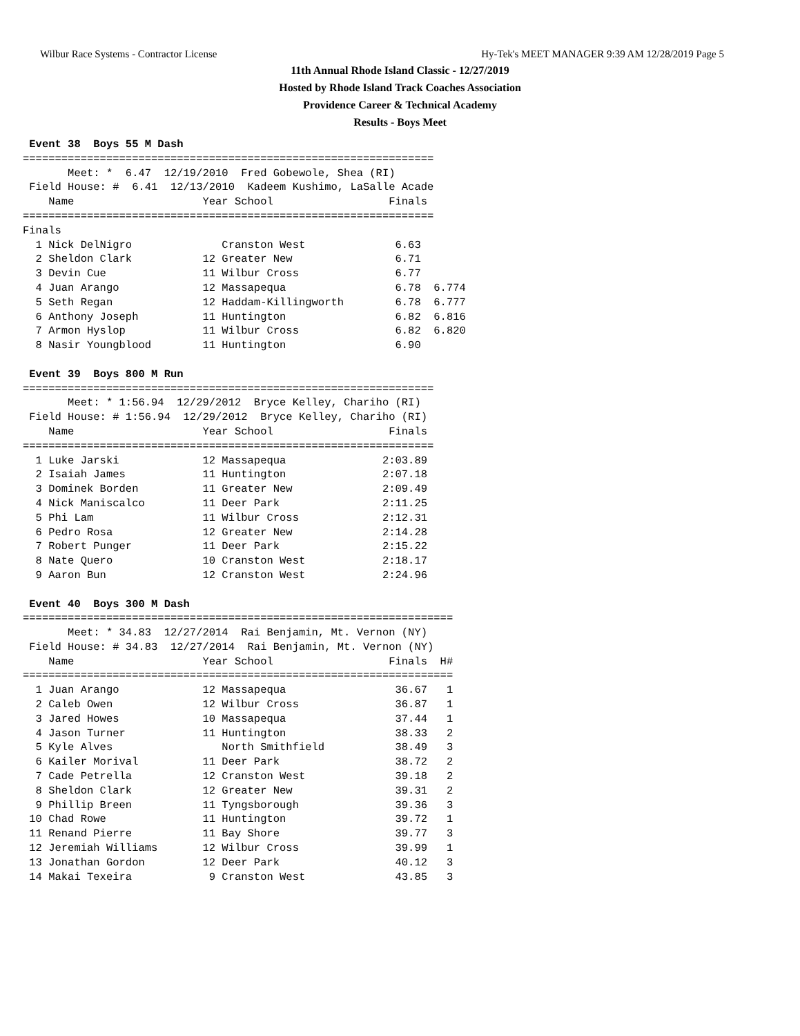Wilbur Race Systems - Contractor License Hy-Tek's MEET MANAGER 9:39 AM 12/28/2019 Page 5
11th Annual Rhode Island Classic - 12/27/2019
Hosted by Rhode Island Track Coaches Association
Providence Career & Technical Academy
Results - Boys Meet
 Event 38  Boys 55 M Dash
================================================================
       Meet: *  6.47  12/19/2010  Fred Gobewole, Shea (RI)
 Field House: #  6.41  12/13/2010  Kadeem Kushimo, LaSalle Acade
    Name                    Year School                  Finals
================================================================
Finals
  1 Nick DelNigro              Cranston West              6.63
  2 Sheldon Clark           12 Greater New                6.71
  3 Devin Cue               11 Wilbur Cross               6.77
  4 Juan Arango             12 Massapequa                 6.78  6.774
  5 Seth Regan              12 Haddam-Killingworth        6.78  6.777
  6 Anthony Joseph          11 Huntington                 6.82  6.816
  7 Armon Hyslop            11 Wilbur Cross               6.82  6.820
  8 Nasir Youngblood        11 Huntington                 6.90
 
 Event 39  Boys 800 M Run
================================================================
       Meet: * 1:56.94  12/29/2012  Bryce Kelley, Chariho (RI)
 Field House: # 1:56.94  12/29/2012  Bryce Kelley, Chariho (RI)
    Name                    Year School                  Finals
================================================================
  1 Luke Jarski             12 Massapequa               2:03.89
  2 Isaiah James            11 Huntington               2:07.18
  3 Dominek Borden          11 Greater New              2:09.49
  4 Nick Maniscalco         11 Deer Park                2:11.25
  5 Phi Lam                 11 Wilbur Cross             2:12.31
  6 Pedro Rosa              12 Greater New              2:14.28
  7 Robert Punger           11 Deer Park                2:15.22
  8 Nate Quero              10 Cranston West            2:18.17
  9 Aaron Bun               12 Cranston West            2:24.96
 
 Event 40  Boys 300 M Dash
===================================================================
       Meet: * 34.83  12/27/2014  Rai Benjamin, Mt. Vernon (NY)
 Field House: # 34.83  12/27/2014  Rai Benjamin, Mt. Vernon (NY)
    Name                    Year School                  Finals  H#
===================================================================
  1 Juan Arango             12 Massapequa                 36.67   1
  2 Caleb Owen              12 Wilbur Cross               36.87   1
  3 Jared Howes             10 Massapequa                 37.44   1
  4 Jason Turner            11 Huntington                 38.33   2
  5 Kyle Alves                 North Smithfield           38.49   3
  6 Kailer Morival          11 Deer Park                  38.72   2
  7 Cade Petrella           12 Cranston West              39.18   2
  8 Sheldon Clark           12 Greater New                39.31   2
  9 Phillip Breen           11 Tyngsborough               39.36   3
 10 Chad Rowe               11 Huntington                 39.72   1
 11 Renand Pierre           11 Bay Shore                  39.77   3
 12 Jeremiah Williams       12 Wilbur Cross               39.99   1
 13 Jonathan Gordon         12 Deer Park                  40.12   3
 14 Makai Texeira            9 Cranston West              43.85   3